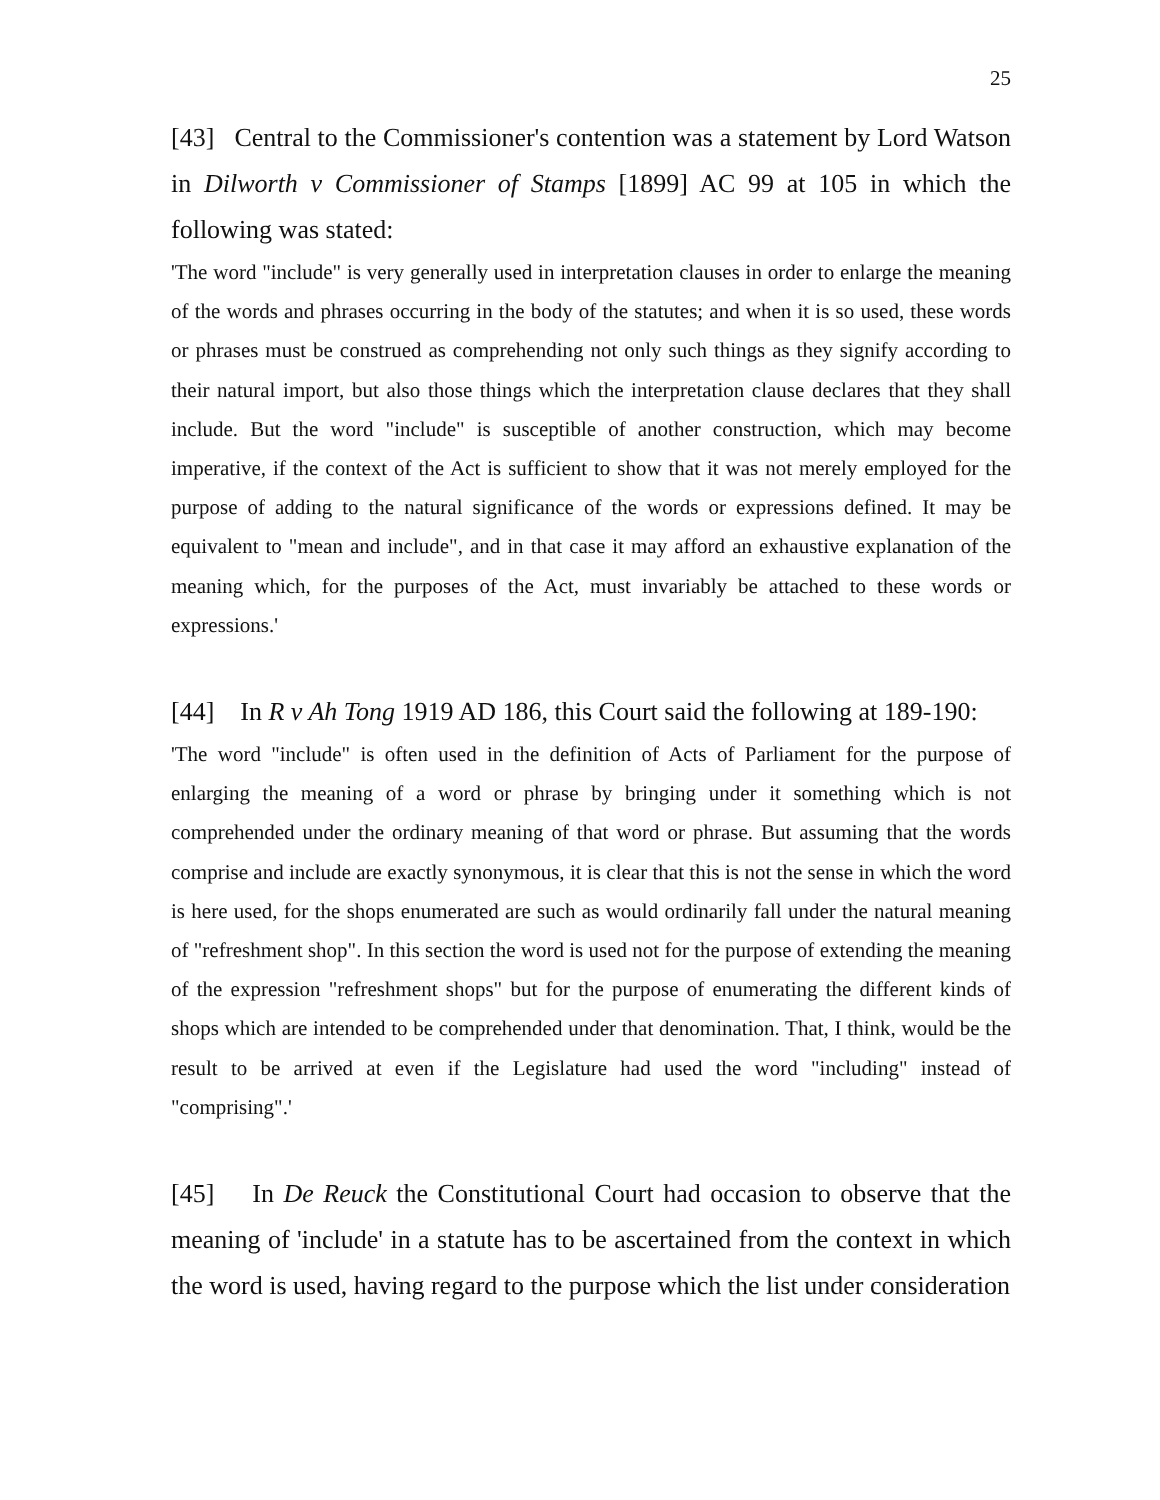25
[43] Central to the Commissioner's contention was a statement by Lord Watson in Dilworth v Commissioner of Stamps [1899] AC 99 at 105 in which the following was stated:
'The word "include" is very generally used in interpretation clauses in order to enlarge the meaning of the words and phrases occurring in the body of the statutes; and when it is so used, these words or phrases must be construed as comprehending not only such things as they signify according to their natural import, but also those things which the interpretation clause declares that they shall include. But the word "include" is susceptible of another construction, which may become imperative, if the context of the Act is sufficient to show that it was not merely employed for the purpose of adding to the natural significance of the words or expressions defined. It may be equivalent to "mean and include", and in that case it may afford an exhaustive explanation of the meaning which, for the purposes of the Act, must invariably be attached to these words or expressions.'
[44] In R v Ah Tong 1919 AD 186, this Court said the following at 189-190:
'The word "include" is often used in the definition of Acts of Parliament for the purpose of enlarging the meaning of a word or phrase by bringing under it something which is not comprehended under the ordinary meaning of that word or phrase. But assuming that the words comprise and include are exactly synonymous, it is clear that this is not the sense in which the word is here used, for the shops enumerated are such as would ordinarily fall under the natural meaning of "refreshment shop". In this section the word is used not for the purpose of extending the meaning of the expression "refreshment shops" but for the purpose of enumerating the different kinds of shops which are intended to be comprehended under that denomination. That, I think, would be the result to be arrived at even if the Legislature had used the word "including" instead of "comprising".'
[45] In De Reuck the Constitutional Court had occasion to observe that the meaning of 'include' in a statute has to be ascertained from the context in which the word is used, having regard to the purpose which the list under consideration